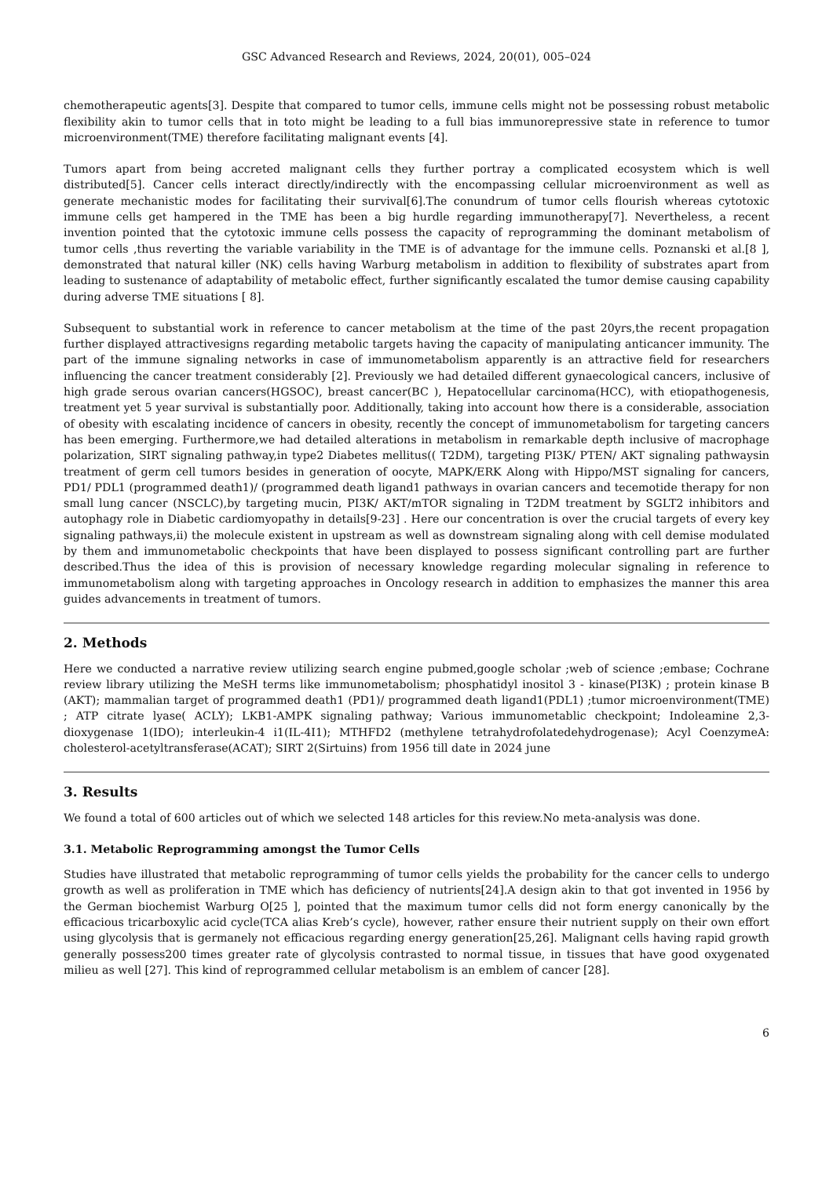GSC Advanced Research and Reviews, 2024, 20(01), 005–024
chemotherapeutic agents[3]. Despite that compared to tumor cells, immune cells might not be possessing robust metabolic flexibility akin to tumor cells that in toto might be leading to a full bias immunorepressive state in reference to tumor microenvironment(TME) therefore facilitating malignant events [4].
Tumors apart from being accreted malignant cells they further portray a complicated ecosystem which is well distributed[5]. Cancer cells interact directly/indirectly with the encompassing cellular microenvironment as well as generate mechanistic modes for facilitating their survival[6].The conundrum of tumor cells flourish whereas cytotoxic immune cells get hampered in the TME has been a big hurdle regarding immunotherapy[7]. Nevertheless, a recent invention pointed that the cytotoxic immune cells possess the capacity of reprogramming the dominant metabolism of tumor cells ,thus reverting the variable variability in the TME is of advantage for the immune cells. Poznanski et al.[8 ], demonstrated that natural killer (NK) cells having Warburg metabolism in addition to flexibility of substrates apart from leading to sustenance of adaptability of metabolic effect, further significantly escalated the tumor demise causing capability during adverse TME situations [ 8].
Subsequent to substantial work in reference to cancer metabolism at the time of the past 20yrs,the recent propagation further displayed attractivesigns regarding metabolic targets having the capacity of manipulating anticancer immunity. The part of the immune signaling networks in case of immunometabolism apparently is an attractive field for researchers influencing the cancer treatment considerably [2]. Previously we had detailed different gynaecological cancers, inclusive of high grade serous ovarian cancers(HGSOC), breast cancer(BC ), Hepatocellular carcinoma(HCC), with etiopathogenesis, treatment yet 5 year survival is substantially poor. Additionally, taking into account how there is a considerable, association of obesity with escalating incidence of cancers in obesity, recently the concept of immunometabolism for targeting cancers has been emerging. Furthermore,we had detailed alterations in metabolism in remarkable depth inclusive of macrophage polarization, SIRT signaling pathway,in type2 Diabetes mellitus(( T2DM), targeting PI3K/ PTEN/ AKT signaling pathwaysin treatment of germ cell tumors besides in generation of oocyte, MAPK/ERK Along with Hippo/MST signaling for cancers, PD1/ PDL1 (programmed death1)/ (programmed death ligand1 pathways in ovarian cancers and tecemotide therapy for non small lung cancer (NSCLC),by targeting mucin, PI3K/ AKT/mTOR signaling in T2DM treatment by SGLT2 inhibitors and autophagy role in Diabetic cardiomyopathy in details[9-23] . Here our concentration is over the crucial targets of every key signaling pathways,ii) the molecule existent in upstream as well as downstream signaling along with cell demise modulated by them and immunometabolic checkpoints that have been displayed to possess significant controlling part are further described.Thus the idea of this is provision of necessary knowledge regarding molecular signaling in reference to immunometabolism along with targeting approaches in Oncology research in addition to emphasizes the manner this area guides advancements in treatment of tumors.
2. Methods
Here we conducted a narrative review utilizing search engine pubmed,google scholar ;web of science ;embase; Cochrane review library utilizing the MeSH terms like immunometabolism; phosphatidyl inositol 3 - kinase(PI3K) ; protein kinase B (AKT); mammalian target of programmed death1 (PD1)/ programmed death ligand1(PDL1) ;tumor microenvironment(TME) ; ATP citrate lyase( ACLY); LKB1-AMPK signaling pathway; Various immunometablic checkpoint; Indoleamine 2,3-dioxygenase 1(IDO); interleukin-4 i1(IL-4I1); MTHFD2 (methylene tetrahydrofolatedehydrogenase); Acyl CoenzymeA: cholesterol-acetyltransferase(ACAT); SIRT 2(Sirtuins) from 1956 till date in 2024 june
3. Results
We found a total of 600 articles out of which we selected 148 articles for this review.No meta-analysis was done.
3.1. Metabolic Reprogramming amongst the Tumor Cells
Studies have illustrated that metabolic reprogramming of tumor cells yields the probability for the cancer cells to undergo growth as well as proliferation in TME which has deficiency of nutrients[24].A design akin to that got invented in 1956 by the German biochemist Warburg O[25 ], pointed that the maximum tumor cells did not form energy canonically by the efficacious tricarboxylic acid cycle(TCA alias Kreb’s cycle), however, rather ensure their nutrient supply on their own effort using glycolysis that is germanely not efficacious regarding energy generation[25,26]. Malignant cells having rapid growth generally possess200 times greater rate of glycolysis contrasted to normal tissue, in tissues that have good oxygenated milieu as well [27]. This kind of reprogrammed cellular metabolism is an emblem of cancer [28].
6